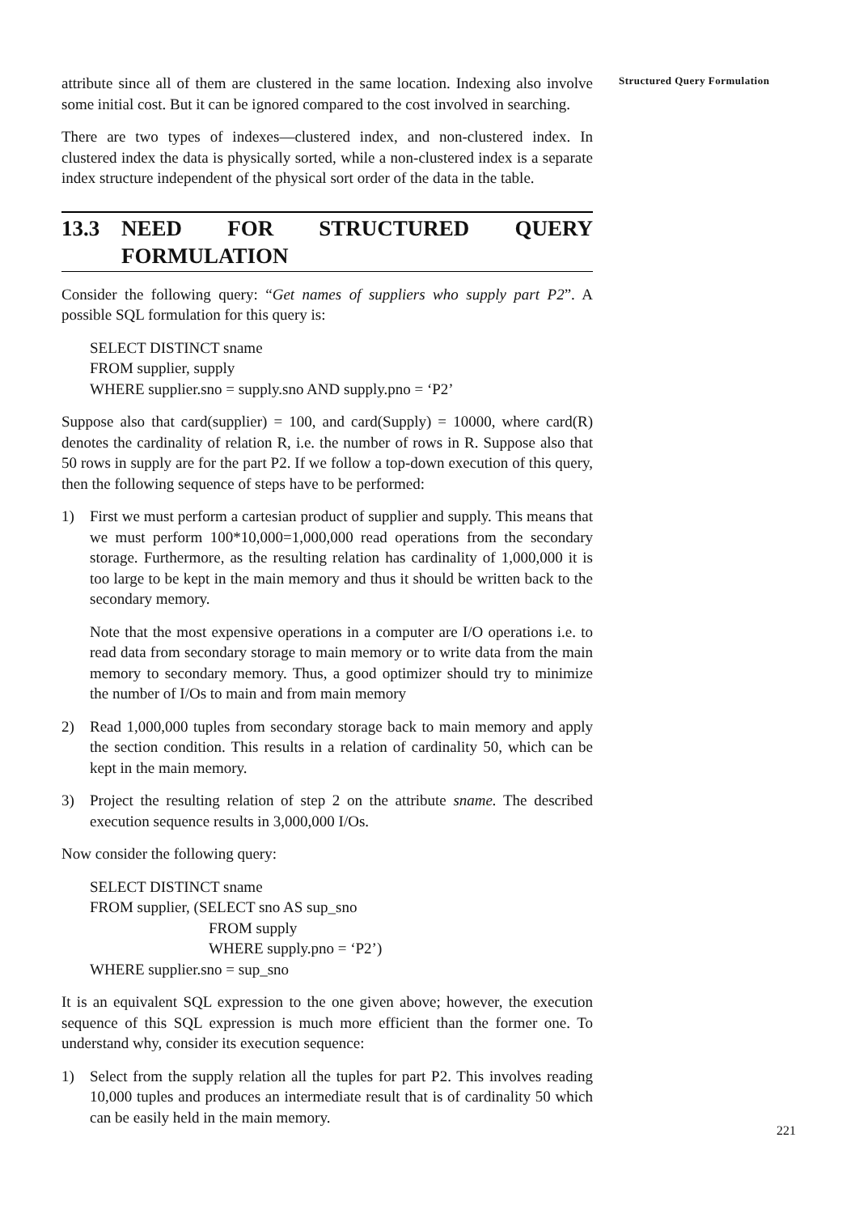Structured Query Formulation
attribute since all of them are clustered in the same location. Indexing also involve some initial cost. But it can be ignored compared to the cost involved in searching.
There are two types of indexes—clustered index, and non-clustered index. In clustered index the data is physically sorted, while a non-clustered index is a separate index structure independent of the physical sort order of the data in the table.
13.3 NEED FOR STRUCTURED QUERY FORMULATION
Consider the following query: “Get names of suppliers who supply part P2”. A possible SQL formulation for this query is:
SELECT DISTINCT sname
FROM supplier, supply
WHERE supplier.sno = supply.sno AND supply.pno = ‘P2’
Suppose also that card(supplier) = 100, and card(Supply) = 10000, where card(R) denotes the cardinality of relation R, i.e. the number of rows in R. Suppose also that 50 rows in supply are for the part P2. If we follow a top-down execution of this query, then the following sequence of steps have to be performed:
1) First we must perform a cartesian product of supplier and supply. This means that we must perform 100*10,000=1,000,000 read operations from the secondary storage. Furthermore, as the resulting relation has cardinality of 1,000,000 it is too large to be kept in the main memory and thus it should be written back to the secondary memory.
Note that the most expensive operations in a computer are I/O operations i.e. to read data from secondary storage to main memory or to write data from the main memory to secondary memory. Thus, a good optimizer should try to minimize the number of I/Os to main and from main memory
2) Read 1,000,000 tuples from secondary storage back to main memory and apply the section condition. This results in a relation of cardinality 50, which can be kept in the main memory.
3) Project the resulting relation of step 2 on the attribute sname. The described execution sequence results in 3,000,000 I/Os.
Now consider the following query:
SELECT DISTINCT sname
FROM supplier, (SELECT sno AS sup_sno
FROM supply
WHERE supply.pno = ‘P2’)
WHERE supplier.sno = sup_sno
It is an equivalent SQL expression to the one given above; however, the execution sequence of this SQL expression is much more efficient than the former one. To understand why, consider its execution sequence:
1) Select from the supply relation all the tuples for part P2. This involves reading 10,000 tuples and produces an intermediate result that is of cardinality 50 which can be easily held in the main memory.
221